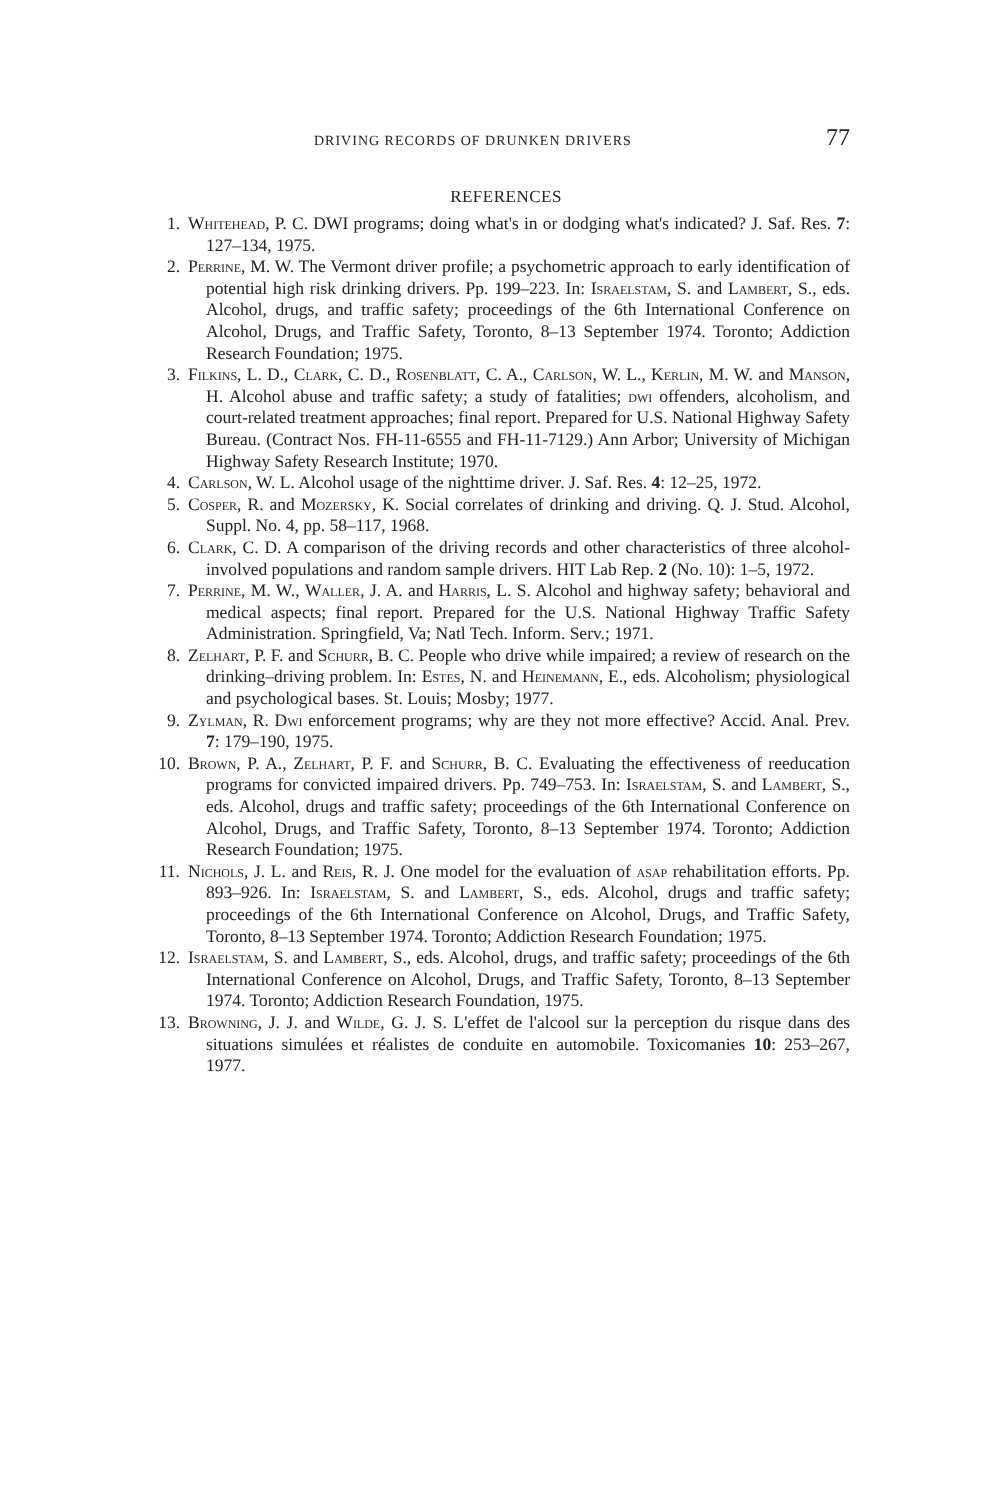DRIVING RECORDS OF DRUNKEN DRIVERS 77
REFERENCES
1. Whitehead, P. C. DWI programs; doing what's in or dodging what's indicated? J. Saf. Res. 7: 127–134, 1975.
2. Perrine, M. W. The Vermont driver profile; a psychometric approach to early identification of potential high risk drinking drivers. Pp. 199–223. In: Israelstam, S. and Lambert, S., eds. Alcohol, drugs, and traffic safety; proceedings of the 6th International Conference on Alcohol, Drugs, and Traffic Safety, Toronto, 8–13 September 1974. Toronto; Addiction Research Foundation; 1975.
3. Filkins, L. D., Clark, C. D., Rosenblatt, C. A., Carlson, W. L., Kerlin, M. W. and Manson, H. Alcohol abuse and traffic safety; a study of fatalities; dwi offenders, alcoholism, and court-related treatment approaches; final report. Prepared for U.S. National Highway Safety Bureau. (Contract Nos. FH-11-6555 and FH-11-7129.) Ann Arbor; University of Michigan Highway Safety Research Institute; 1970.
4. Carlson, W. L. Alcohol usage of the nighttime driver. J. Saf. Res. 4: 12–25, 1972.
5. Cosper, R. and Mozersky, K. Social correlates of drinking and driving. Q. J. Stud. Alcohol, Suppl. No. 4, pp. 58–117, 1968.
6. Clark, C. D. A comparison of the driving records and other characteristics of three alcohol-involved populations and random sample drivers. HIT Lab Rep. 2 (No. 10): 1–5, 1972.
7. Perrine, M. W., Waller, J. A. and Harris, L. S. Alcohol and highway safety; behavioral and medical aspects; final report. Prepared for the U.S. National Highway Traffic Safety Administration. Springfield, Va; Natl Tech. Inform. Serv.; 1971.
8. Zelhart, P. F. and Schurr, B. C. People who drive while impaired; a review of research on the drinking–driving problem. In: Estes, N. and Heinemann, E., eds. Alcoholism; physiological and psychological bases. St. Louis; Mosby; 1977.
9. Zylman, R. Dwi enforcement programs; why are they not more effective? Accid. Anal. Prev. 7: 179–190, 1975.
10. Brown, P. A., Zelhart, P. F. and Schurr, B. C. Evaluating the effectiveness of reeducation programs for convicted impaired drivers. Pp. 749–753. In: Israelstam, S. and Lambert, S., eds. Alcohol, drugs and traffic safety; proceedings of the 6th International Conference on Alcohol, Drugs, and Traffic Safety, Toronto, 8–13 September 1974. Toronto; Addiction Research Foundation; 1975.
11. Nichols, J. L. and Reis, R. J. One model for the evaluation of asap rehabilitation efforts. Pp. 893–926. In: Israelstam, S. and Lambert, S., eds. Alcohol, drugs and traffic safety; proceedings of the 6th International Conference on Alcohol, Drugs, and Traffic Safety, Toronto, 8–13 September 1974. Toronto; Addiction Research Foundation; 1975.
12. Israelstam, S. and Lambert, S., eds. Alcohol, drugs, and traffic safety; proceedings of the 6th International Conference on Alcohol, Drugs, and Traffic Safety, Toronto, 8–13 September 1974. Toronto; Addiction Research Foundation, 1975.
13. Browning, J. J. and Wilde, G. J. S. L'effet de l'alcool sur la perception du risque dans des situations simulées et réalistes de conduite en automobile. Toxicomanies 10: 253–267, 1977.